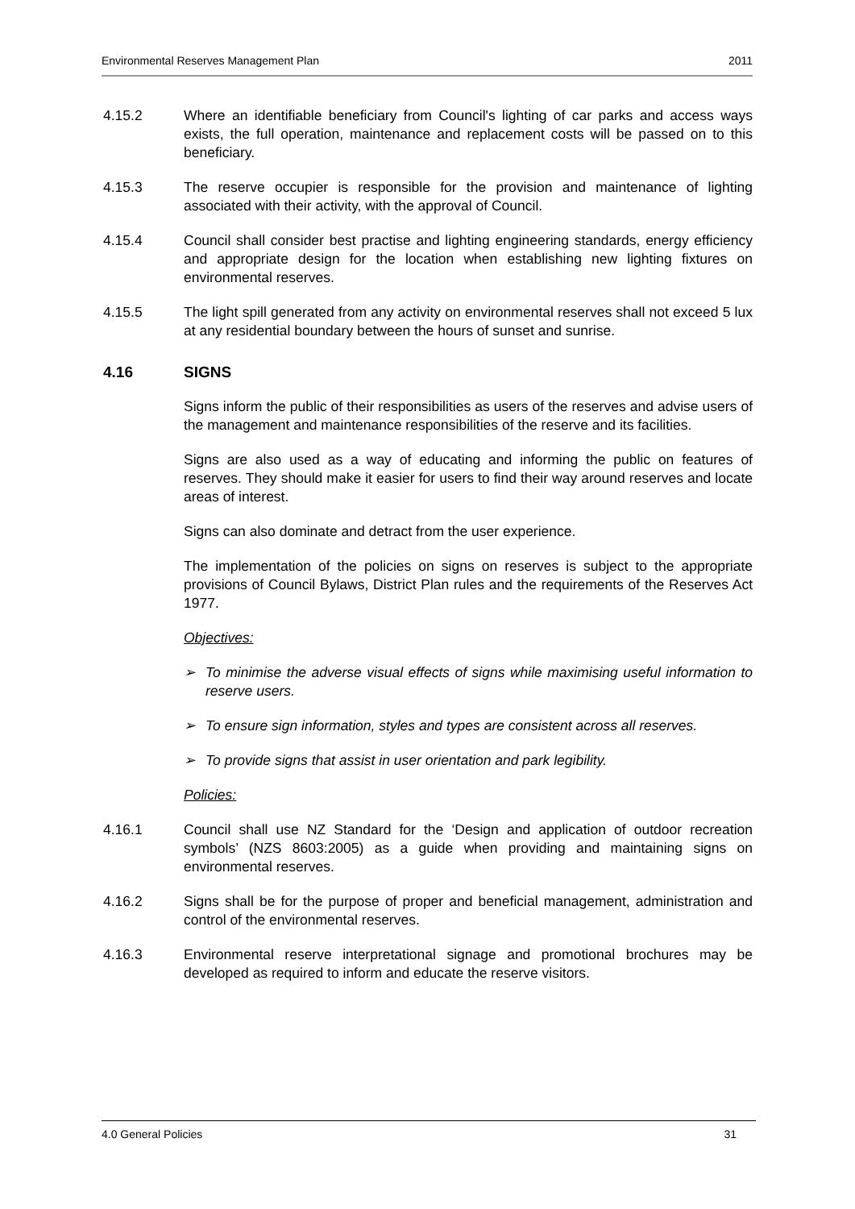Environmental Reserves Management Plan 2011
4.15.2 Where an identifiable beneficiary from Council's lighting of car parks and access ways exists, the full operation, maintenance and replacement costs will be passed on to this beneficiary.
4.15.3 The reserve occupier is responsible for the provision and maintenance of lighting associated with their activity, with the approval of Council.
4.15.4 Council shall consider best practise and lighting engineering standards, energy efficiency and appropriate design for the location when establishing new lighting fixtures on environmental reserves.
4.15.5 The light spill generated from any activity on environmental reserves shall not exceed 5 lux at any residential boundary between the hours of sunset and sunrise.
4.16 SIGNS
Signs inform the public of their responsibilities as users of the reserves and advise users of the management and maintenance responsibilities of the reserve and its facilities.
Signs are also used as a way of educating and informing the public on features of reserves. They should make it easier for users to find their way around reserves and locate areas of interest.
Signs can also dominate and detract from the user experience.
The implementation of the policies on signs on reserves is subject to the appropriate provisions of Council Bylaws, District Plan rules and the requirements of the Reserves Act 1977.
Objectives:
➢ To minimise the adverse visual effects of signs while maximising useful information to reserve users.
➢ To ensure sign information, styles and types are consistent across all reserves.
➢ To provide signs that assist in user orientation and park legibility.
Policies:
4.16.1 Council shall use NZ Standard for the ‘Design and application of outdoor recreation symbols’ (NZS 8603:2005) as a guide when providing and maintaining signs on environmental reserves.
4.16.2 Signs shall be for the purpose of proper and beneficial management, administration and control of the environmental reserves.
4.16.3 Environmental reserve interpretational signage and promotional brochures may be developed as required to inform and educate the reserve visitors.
4.0 General Policies 31